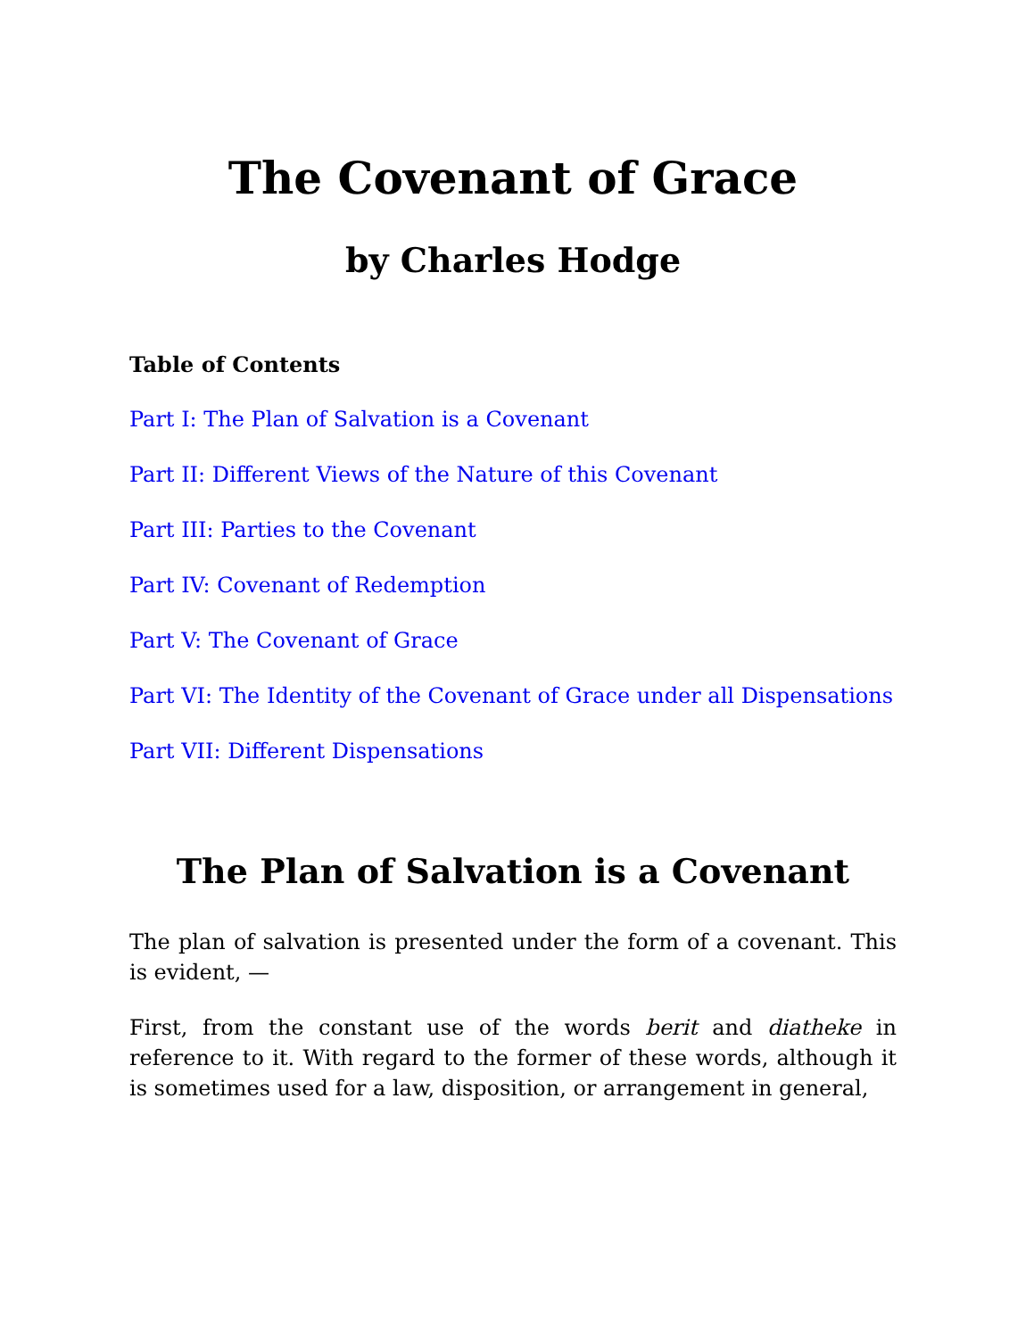The Covenant of Grace
by Charles Hodge
Table of Contents
Part I: The Plan of Salvation is a Covenant
Part II: Different Views of the Nature of this Covenant
Part III: Parties to the Covenant
Part IV: Covenant of Redemption
Part V: The Covenant of Grace
Part VI: The Identity of the Covenant of Grace under all Dispensations
Part VII: Different Dispensations
The Plan of Salvation is a Covenant
The plan of salvation is presented under the form of a covenant. This is evident, —
First, from the constant use of the words berit and diatheke in reference to it. With regard to the former of these words, although it is sometimes used for a law, disposition, or arrangement in general,